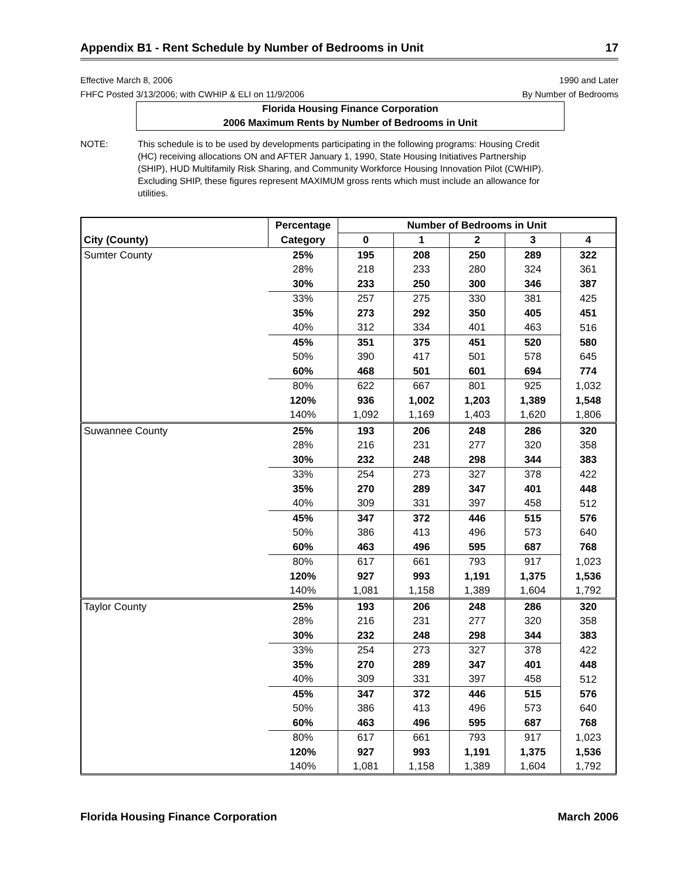Appendix B1 - Rent Schedule by Number of Bedrooms in Unit 17
Effective March 8, 2006
FHFC Posted 3/13/2006; with CWHIP & ELI on 11/9/2006
1990 and Later
By Number of Bedrooms
Florida Housing Finance Corporation
2006 Maximum Rents by Number of Bedrooms in Unit
NOTE: This schedule is to be used by developments participating in the following programs: Housing Credit (HC) receiving allocations ON and AFTER January 1, 1990, State Housing Initiatives Partnership (SHIP), HUD Multifamily Risk Sharing, and Community Workforce Housing Innovation Pilot (CWHIP). Excluding SHIP, these figures represent MAXIMUM gross rents which must include an allowance for utilities.
| | Percentage | Number of Bedrooms in Unit | | | | |
| --- | --- | --- | --- | --- | --- | --- |
| City (County) | Category | 0 | 1 | 2 | 3 | 4 |
| Sumter County | 25% | 195 | 208 | 250 | 289 | 322 |
| | 28% | 218 | 233 | 280 | 324 | 361 |
| | 30% | 233 | 250 | 300 | 346 | 387 |
| | 33% | 257 | 275 | 330 | 381 | 425 |
| | 35% | 273 | 292 | 350 | 405 | 451 |
| | 40% | 312 | 334 | 401 | 463 | 516 |
| | 45% | 351 | 375 | 451 | 520 | 580 |
| | 50% | 390 | 417 | 501 | 578 | 645 |
| | 60% | 468 | 501 | 601 | 694 | 774 |
| | 80% | 622 | 667 | 801 | 925 | 1,032 |
| | 120% | 936 | 1,002 | 1,203 | 1,389 | 1,548 |
| | 140% | 1,092 | 1,169 | 1,403 | 1,620 | 1,806 |
| Suwannee County | 25% | 193 | 206 | 248 | 286 | 320 |
| | 28% | 216 | 231 | 277 | 320 | 358 |
| | 30% | 232 | 248 | 298 | 344 | 383 |
| | 33% | 254 | 273 | 327 | 378 | 422 |
| | 35% | 270 | 289 | 347 | 401 | 448 |
| | 40% | 309 | 331 | 397 | 458 | 512 |
| | 45% | 347 | 372 | 446 | 515 | 576 |
| | 50% | 386 | 413 | 496 | 573 | 640 |
| | 60% | 463 | 496 | 595 | 687 | 768 |
| | 80% | 617 | 661 | 793 | 917 | 1,023 |
| | 120% | 927 | 993 | 1,191 | 1,375 | 1,536 |
| | 140% | 1,081 | 1,158 | 1,389 | 1,604 | 1,792 |
| Taylor County | 25% | 193 | 206 | 248 | 286 | 320 |
| | 28% | 216 | 231 | 277 | 320 | 358 |
| | 30% | 232 | 248 | 298 | 344 | 383 |
| | 33% | 254 | 273 | 327 | 378 | 422 |
| | 35% | 270 | 289 | 347 | 401 | 448 |
| | 40% | 309 | 331 | 397 | 458 | 512 |
| | 45% | 347 | 372 | 446 | 515 | 576 |
| | 50% | 386 | 413 | 496 | 573 | 640 |
| | 60% | 463 | 496 | 595 | 687 | 768 |
| | 80% | 617 | 661 | 793 | 917 | 1,023 |
| | 120% | 927 | 993 | 1,191 | 1,375 | 1,536 |
| | 140% | 1,081 | 1,158 | 1,389 | 1,604 | 1,792 |
Florida Housing Finance Corporation March 2006